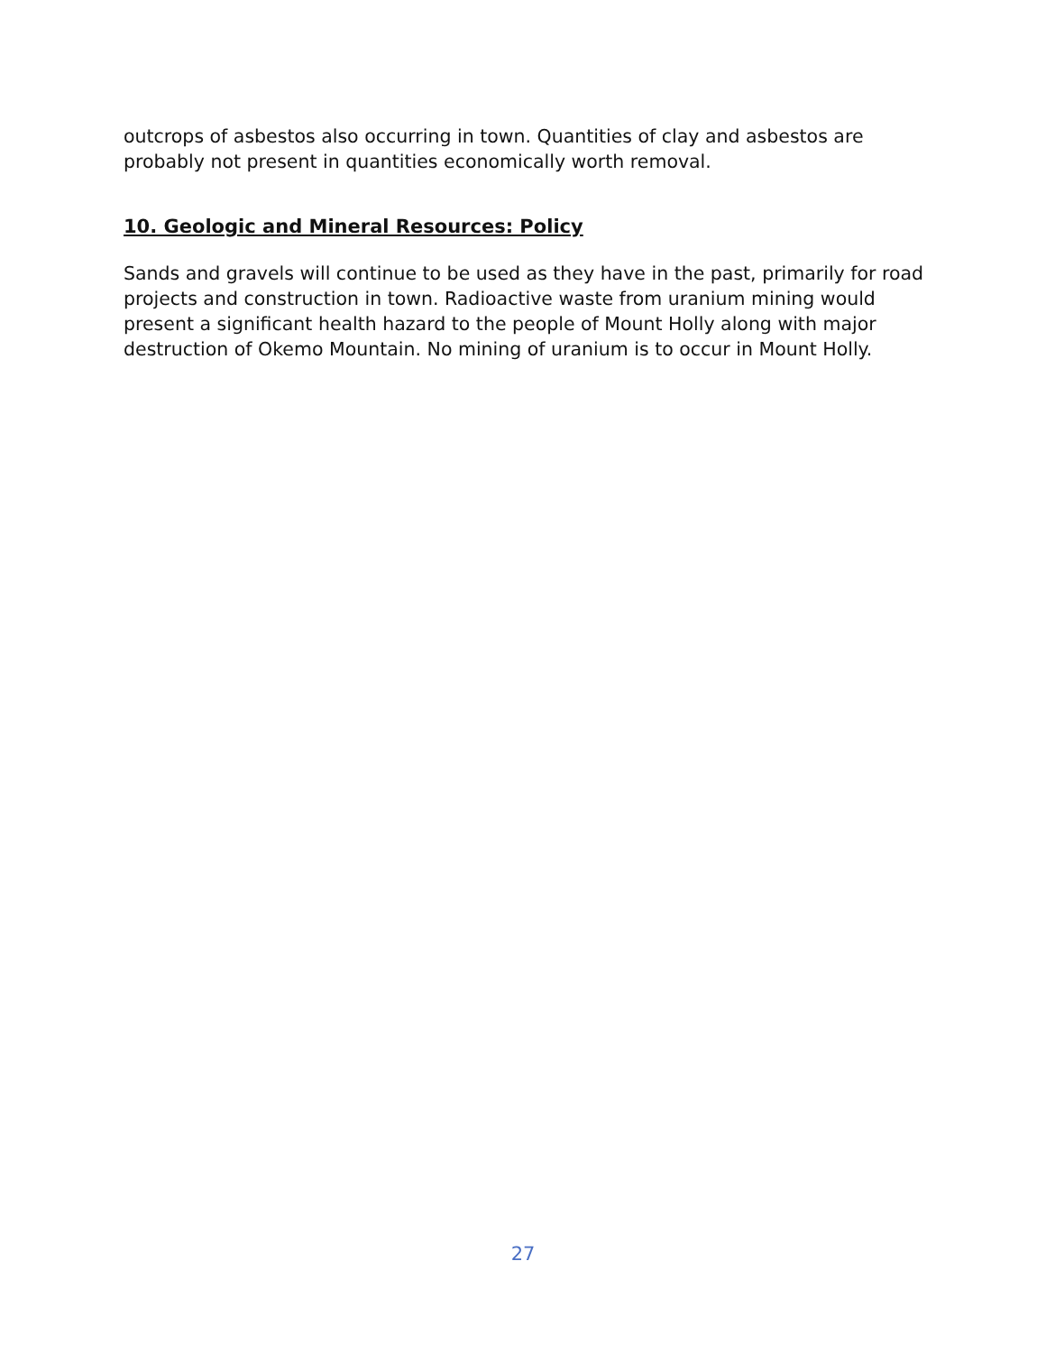outcrops of asbestos also occurring in town. Quantities of clay and asbestos are probably not present in quantities economically worth removal.
10. Geologic and Mineral Resources: Policy
Sands and gravels will continue to be used as they have in the past, primarily for road projects and construction in town. Radioactive waste from uranium mining would present a significant health hazard to the people of Mount Holly along with major destruction of Okemo Mountain. No mining of uranium is to occur in Mount Holly.
27